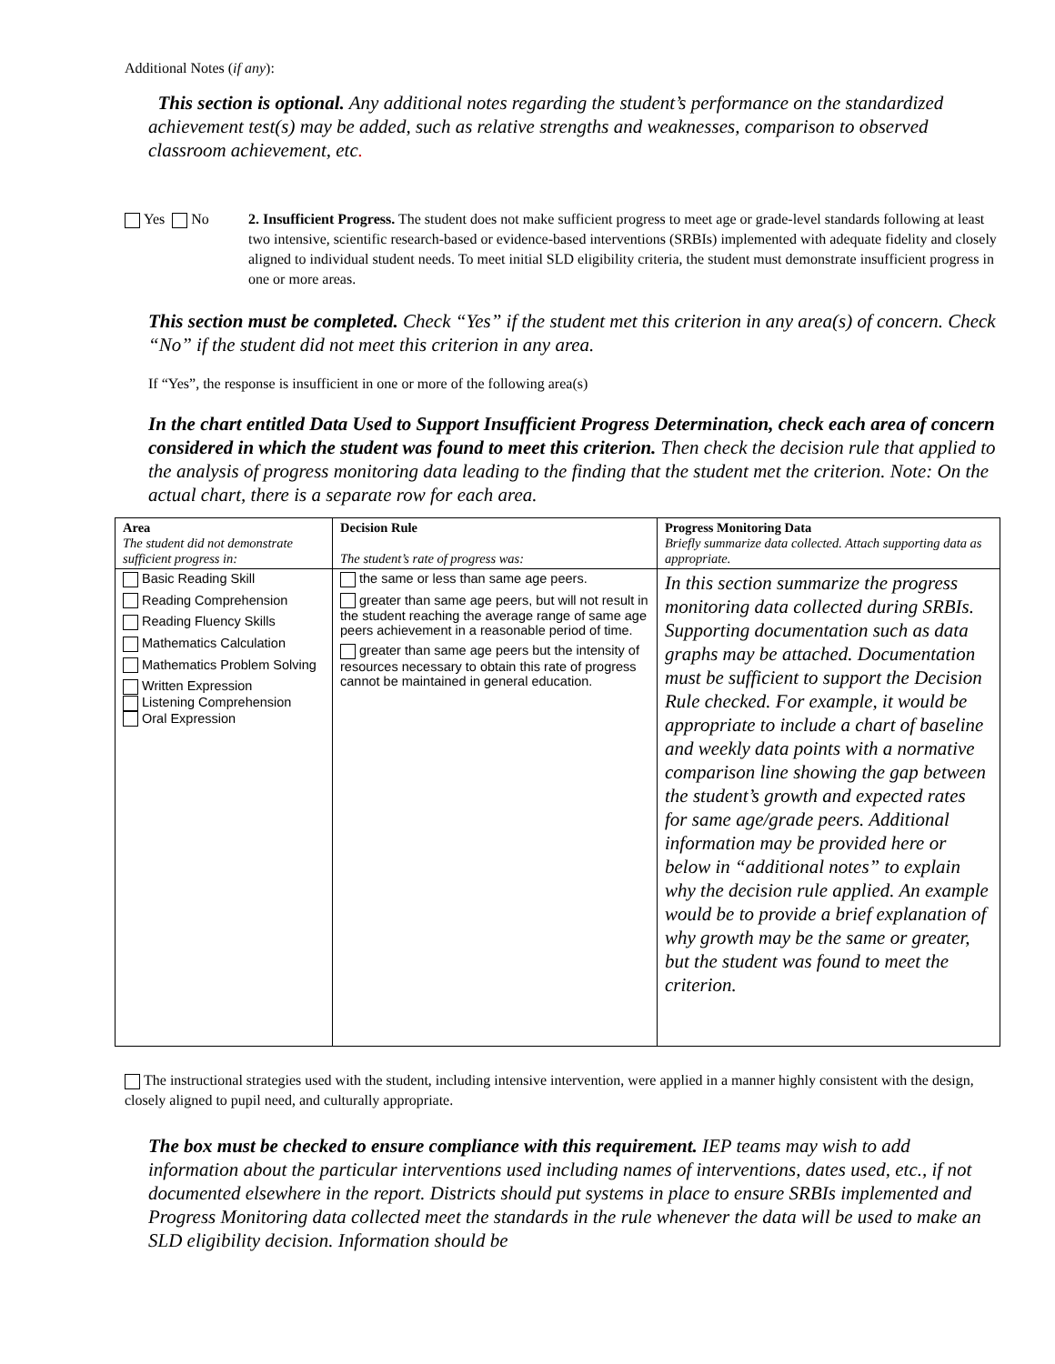Additional Notes (if any):
This section is optional. Any additional notes regarding the student’s performance on the standardized achievement test(s) may be added, such as relative strengths and weaknesses, comparison to observed classroom achievement, etc.
Yes No 2. Insufficient Progress. The student does not make sufficient progress to meet age or grade-level standards following at least two intensive, scientific research-based or evidence-based interventions (SRBIs) implemented with adequate fidelity and closely aligned to individual student needs. To meet initial SLD eligibility criteria, the student must demonstrate insufficient progress in one or more areas.
This section must be completed. Check “Yes” if the student met this criterion in any area(s) of concern. Check “No” if the student did not meet this criterion in any area.
If “Yes”, the response is insufficient in one or more of the following area(s)
In the chart entitled Data Used to Support Insufficient Progress Determination, check each area of concern considered in which the student was found to meet this criterion. Then check the decision rule that applied to the analysis of progress monitoring data leading to the finding that the student met the criterion. Note: On the actual chart, there is a separate row for each area.
| Area The student did not demonstrate sufficient progress in: | Decision Rule The student’s rate of progress was: | Progress Monitoring Data Briefly summarize data collected. Attach supporting data as appropriate. |
| Basic Reading Skill Reading Comprehension Reading Fluency Skills Mathematics Calculation Mathematics Problem Solving Written Expression Listening Comprehension Oral Expression | the same or less than same age peers. greater than same age peers, but will not result in the student reaching the average range of same age peers achievement in a reasonable period of time. greater than same age peers but the intensity of resources necessary to obtain this rate of progress cannot be maintained in general education. | In this section summarize the progress monitoring data collected during SRBIs. Supporting documentation such as data graphs may be attached. Documentation must be sufficient to support the Decision Rule checked. For example, it would be appropriate to include a chart of baseline and weekly data points with a normative comparison line showing the gap between the student’s growth and expected rates for same age/grade peers. Additional information may be provided here or below in “additional notes” to explain why the decision rule applied. An example would be to provide a brief explanation of why growth may be the same or greater, but the student was found to meet the criterion. |
The instructional strategies used with the student, including intensive intervention, were applied in a manner highly consistent with the design, closely aligned to pupil need, and culturally appropriate.
The box must be checked to ensure compliance with this requirement. IEP teams may wish to add information about the particular interventions used including names of interventions, dates used, etc., if not documented elsewhere in the report. Districts should put systems in place to ensure SRBIs implemented and Progress Monitoring data collected meet the standards in the rule whenever the data will be used to make an SLD eligibility decision. Information should be